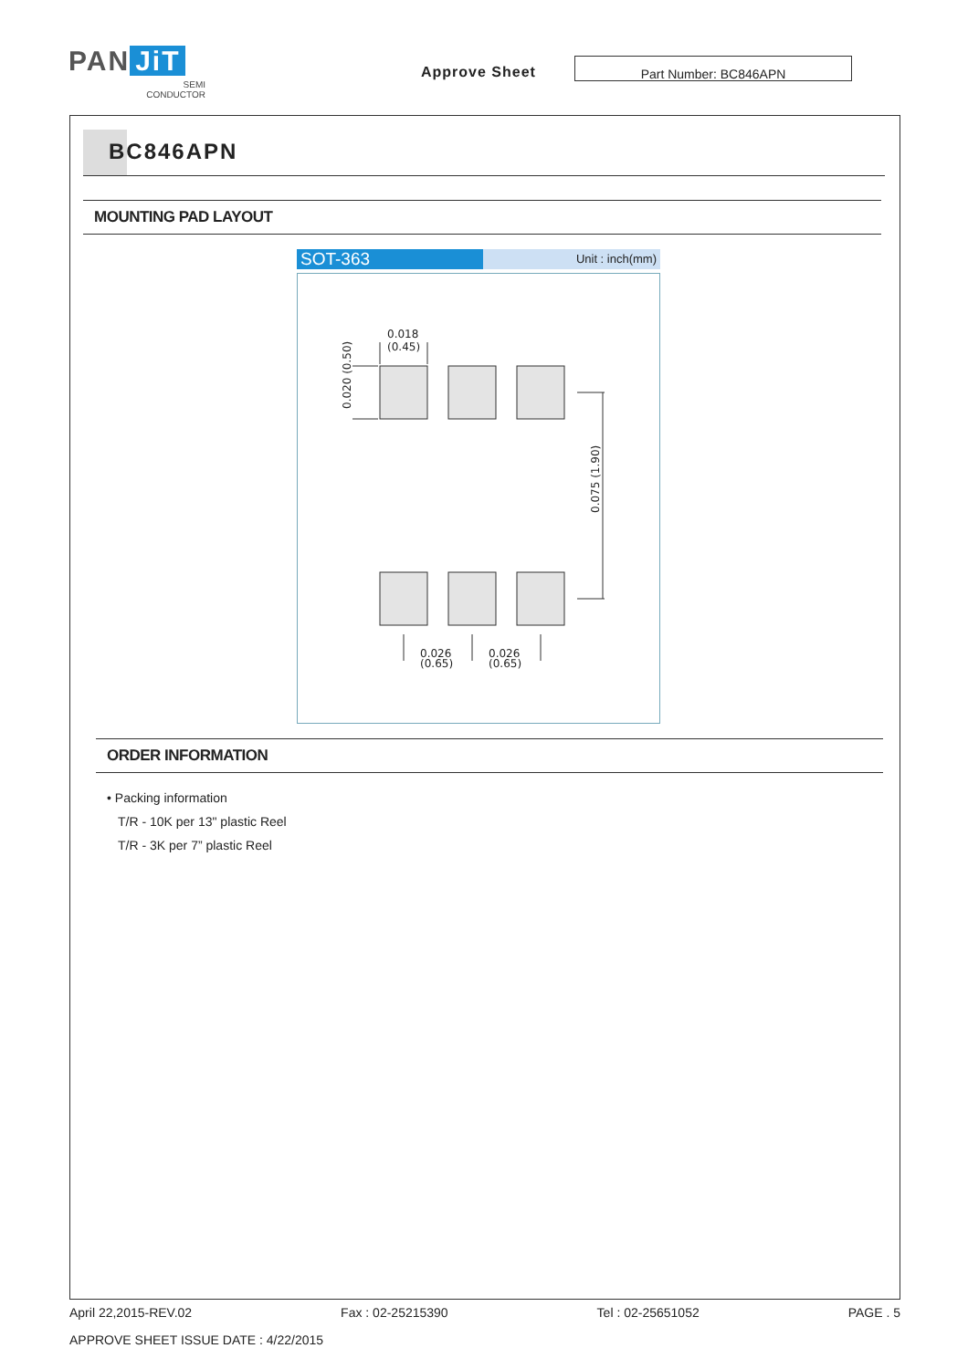PAN JiT
SEMI
CONDUCTOR
Approve Sheet
Part Number: BC846APN
BC846APN
MOUNTING PAD LAYOUT
SOT-363
Unit : inch(mm)
0.018
(0.45)
0.026
(0.65)
0.026
(0.65)
0.020 (0.50)
0.075 (1.90)
ORDER INFORMATION
• Packing information
T/R - 10K per 13" plastic Reel
T/R - 3K per 7” plastic Reel
April 22,2015-REV.02 Fax : 02-25215390 Tel : 02-25651052 PAGE . 5
APPROVE SHEET ISSUE DATE : 4/22/2015